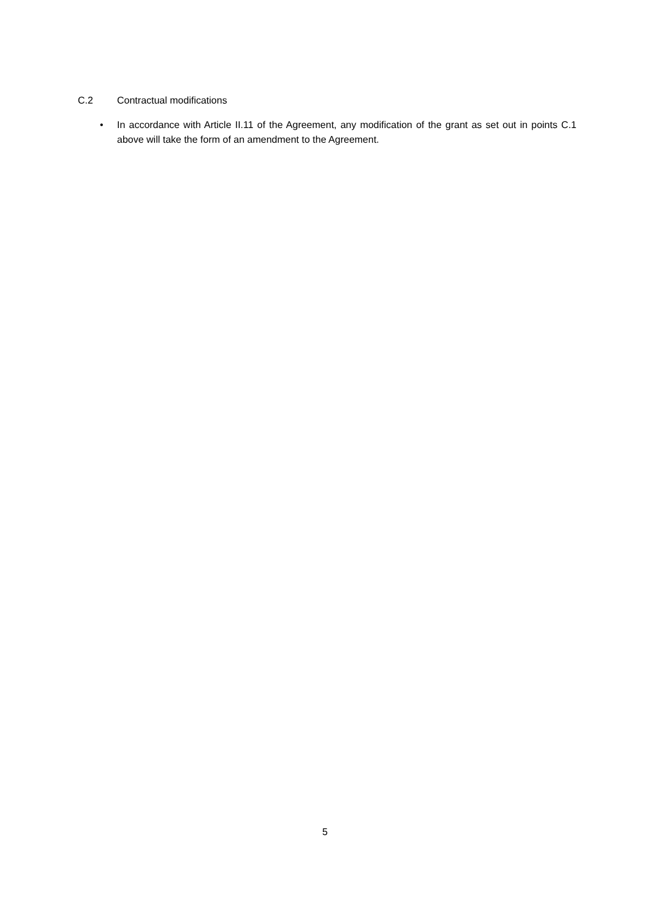C.2 Contractual modifications
• In accordance with Article II.11 of the Agreement, any modification of the grant as set out in points C.1 above will take the form of an amendment to the Agreement.
5